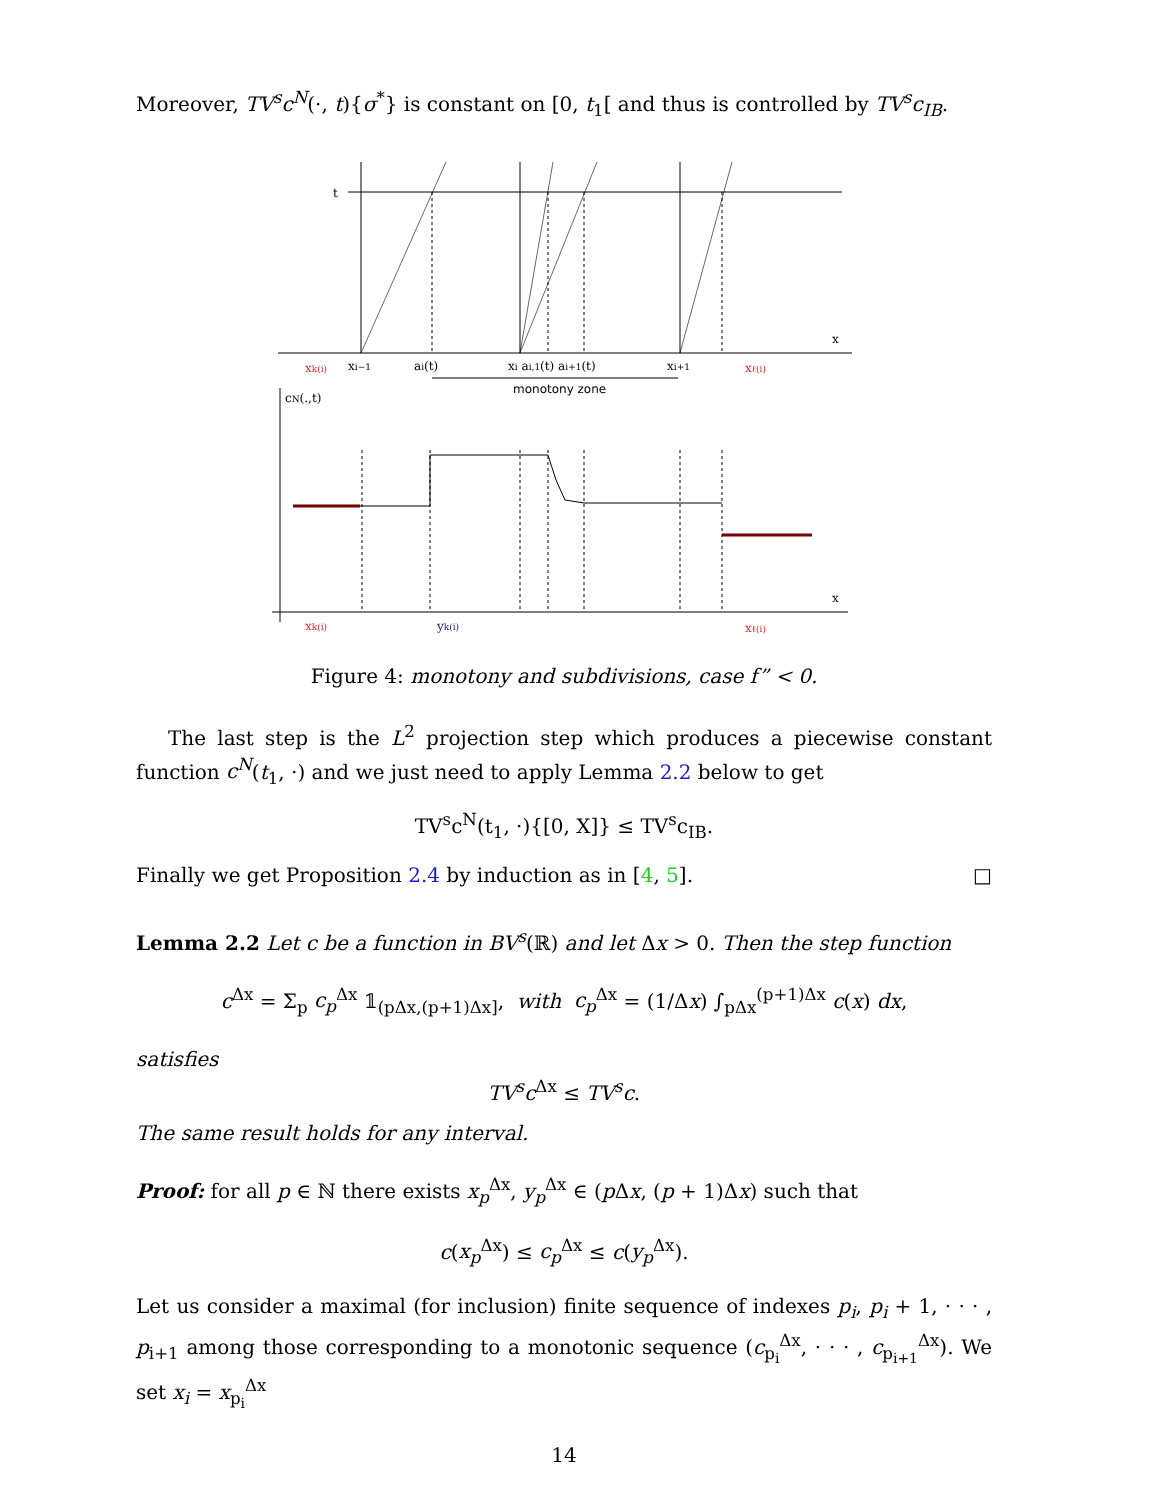Moreover, TV<sup>s</sup>c<sup>N</sup>(·, t){σ<sup>*</sup>} is constant on [0, t<sub>1</sub>[ and thus is controlled by TV<sup>s</sup>c<sub>IB</sub>.
t
x
xk(i)
xi−1
ai(t)
xi ai,1(t) ai+1(t)
xi+1
xℓ(i)
monotony zone
cN(.,t)
x
xk(i)
yk(i)
xℓ(i)
Figure 4: monotony and subdivisions, case f” < 0.
The last step is the L<sup>2</sup> projection step which produces a piecewise constant function c<sup>N</sup>(t<sub>1</sub>, ·) and we just need to apply Lemma 2.2 below to get
TV<sup>s</sup>c<sup>N</sup>(t<sub>1</sub>, ·){[0, X]} ≤ TV<sup>s</sup>c<sub>IB</sub>.
Finally we get Proposition 2.4 by induction as in [4, 5]. □
Lemma 2.2 Let c be a function in BV<sup>s</sup>(ℝ) and let Δx > 0. Then the step function
c<sup>Δx</sup> = Σ<sub>p</sub> c<sub>p</sub><sup>Δx</sup> 𝟙<sub>(pΔx,(p+1)Δx]</sub>, with c<sub>p</sub><sup>Δx</sup> = (1/Δx) ∫<sub>pΔx</sub><sup>(p+1)Δx</sup> c(x) dx,
satisfies
TV<sup>s</sup>c<sup>Δx</sup> ≤ TV<sup>s</sup>c.
The same result holds for any interval.
Proof: for all p ∈ ℕ there exists x<sub>p</sub><sup>Δx</sup>, y<sub>p</sub><sup>Δx</sup> ∈ (p Δx, (p + 1)Δx) such that
c(x<sub>p</sub><sup>Δx</sup>) ≤ c<sub>p</sub><sup>Δx</sup> ≤ c(y<sub>p</sub><sup>Δx</sup>).
Let us consider a maximal (for inclusion) finite sequence of indexes p<sub>i</sub>, p<sub>i</sub> + 1, · · · , p<sub>i+1</sub> among those corresponding to a monotonic sequence (c<sub>p<sub>i</sub></sub><sup>Δx</sup>, · · · , c<sub>p<sub>i+1</sub></sub><sup>Δx</sup>). We set x<sub>i</sub> = x<sub>p<sub>i</sub></sub><sup>Δx</sup>
14